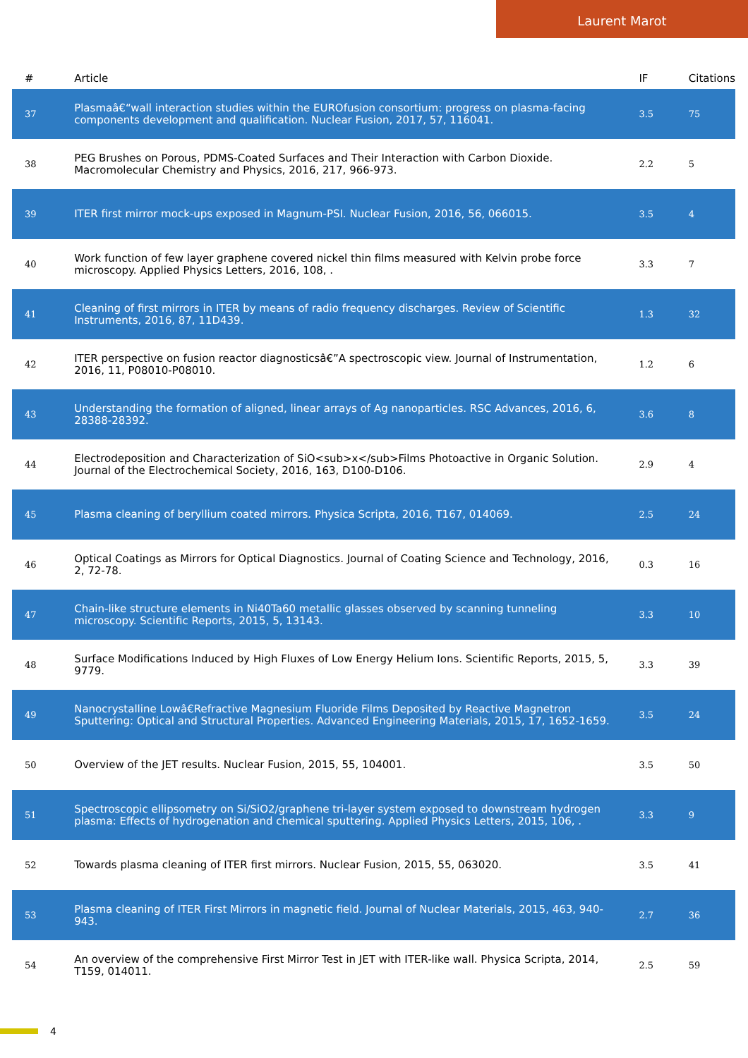Laurent Marot
| # | Article | IF | Citations |
| --- | --- | --- | --- |
| 37 | Plasmaâ€“wall interaction studies within the EUROfusion consortium: progress on plasma-facing components development and qualification. Nuclear Fusion, 2017, 57, 116041. | 3.5 | 75 |
| 38 | PEG Brushes on Porous, PDMS-Coated Surfaces and Their Interaction with Carbon Dioxide. Macromolecular Chemistry and Physics, 2016, 217, 966-973. | 2.2 | 5 |
| 39 | ITER first mirror mock-ups exposed in Magnum-PSI. Nuclear Fusion, 2016, 56, 066015. | 3.5 | 4 |
| 40 | Work function of few layer graphene covered nickel thin films measured with Kelvin probe force microscopy. Applied Physics Letters, 2016, 108, . | 3.3 | 7 |
| 41 | Cleaning of first mirrors in ITER by means of radio frequency discharges. Review of Scientific Instruments, 2016, 87, 11D439. | 1.3 | 32 |
| 42 | ITER perspective on fusion reactor diagnosticsâ€”A spectroscopic view. Journal of Instrumentation, 2016, 11, P08010-P08010. | 1.2 | 6 |
| 43 | Understanding the formation of aligned, linear arrays of Ag nanoparticles. RSC Advances, 2016, 6, 28388-28392. | 3.6 | 8 |
| 44 | Electrodeposition and Characterization of SiO<sub>x</sub>Films Photoactive in Organic Solution. Journal of the Electrochemical Society, 2016, 163, D100-D106. | 2.9 | 4 |
| 45 | Plasma cleaning of beryllium coated mirrors. Physica Scripta, 2016, T167, 014069. | 2.5 | 24 |
| 46 | Optical Coatings as Mirrors for Optical Diagnostics. Journal of Coating Science and Technology, 2016, 2, 72-78. | 0.3 | 16 |
| 47 | Chain-like structure elements in Ni40Ta60 metallic glasses observed by scanning tunneling microscopy. Scientific Reports, 2015, 5, 13143. | 3.3 | 10 |
| 48 | Surface Modifications Induced by High Fluxes of Low Energy Helium Ions. Scientific Reports, 2015, 5, 9779. | 3.3 | 39 |
| 49 | Nanocrystalline Lowâ€Refractive Magnesium Fluoride Films Deposited by Reactive Magnetron Sputtering: Optical and Structural Properties. Advanced Engineering Materials, 2015, 17, 1652-1659. | 3.5 | 24 |
| 50 | Overview of the JET results. Nuclear Fusion, 2015, 55, 104001. | 3.5 | 50 |
| 51 | Spectroscopic ellipsometry on Si/SiO2/graphene tri-layer system exposed to downstream hydrogen plasma: Effects of hydrogenation and chemical sputtering. Applied Physics Letters, 2015, 106, . | 3.3 | 9 |
| 52 | Towards plasma cleaning of ITER first mirrors. Nuclear Fusion, 2015, 55, 063020. | 3.5 | 41 |
| 53 | Plasma cleaning of ITER First Mirrors in magnetic field. Journal of Nuclear Materials, 2015, 463, 940-943. | 2.7 | 36 |
| 54 | An overview of the comprehensive First Mirror Test in JET with ITER-like wall. Physica Scripta, 2014, T159, 014011. | 2.5 | 59 |
4